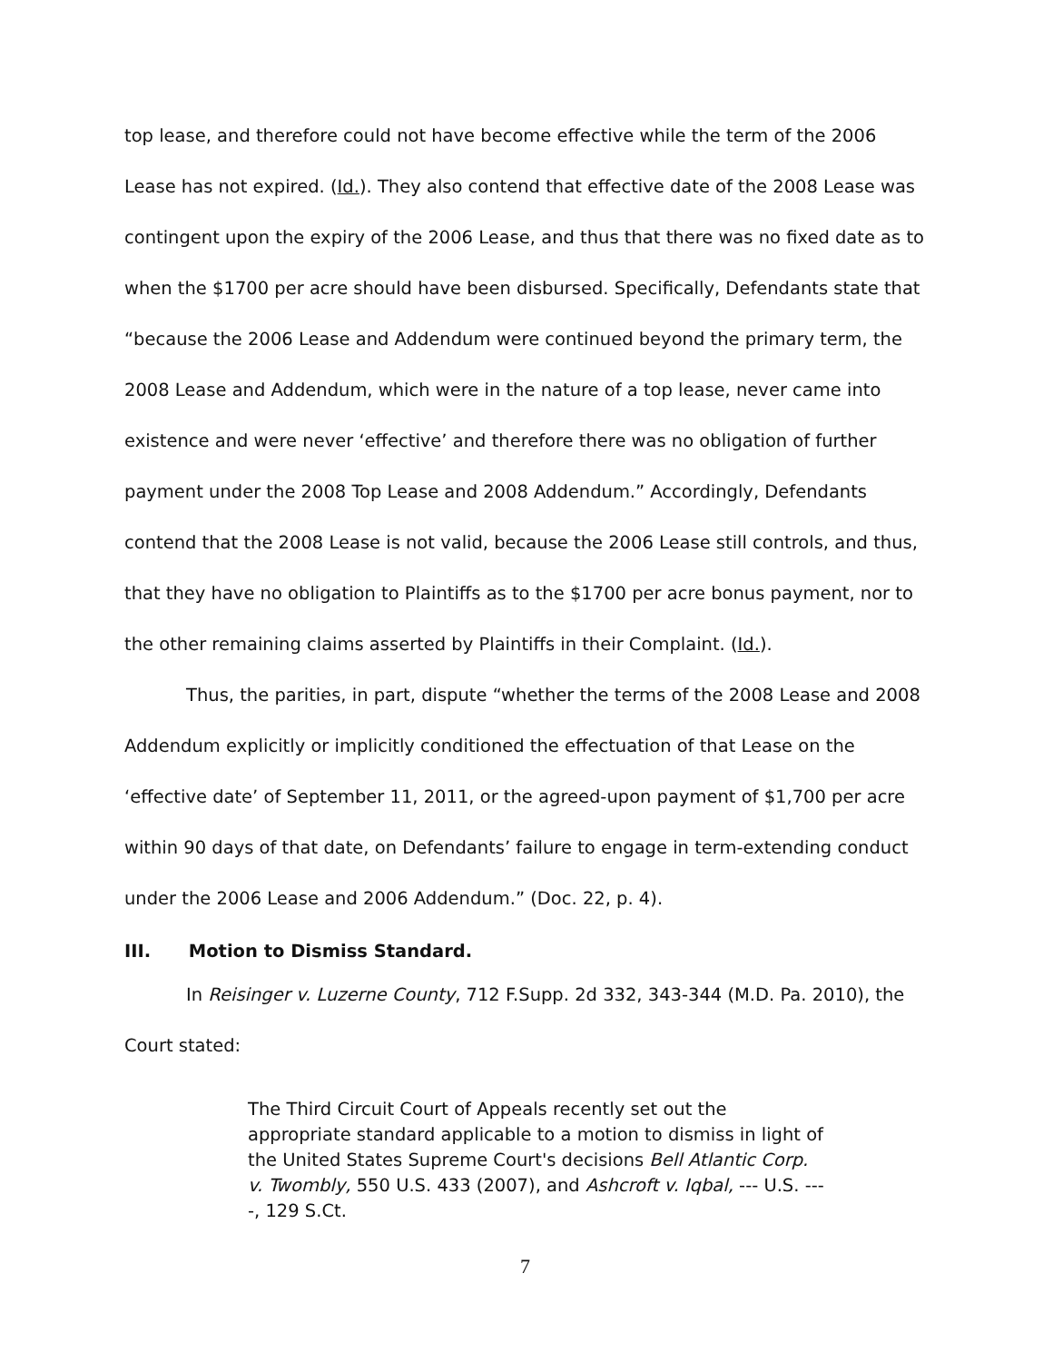top lease, and therefore could not have become effective while the term of the 2006 Lease has not expired. (Id.). They also contend that effective date of the 2008 Lease was contingent upon the expiry of the 2006 Lease, and thus that there was no fixed date as to when the $1700 per acre should have been disbursed. Specifically, Defendants state that “because the 2006 Lease and Addendum were continued beyond the primary term, the 2008 Lease and Addendum, which were in the nature of a top lease, never came into existence and were never ‘effective’ and therefore there was no obligation of further payment under the 2008 Top Lease and 2008 Addendum.” Accordingly, Defendants contend that the 2008 Lease is not valid, because the 2006 Lease still controls, and thus, that they have no obligation to Plaintiffs as to the $1700 per acre bonus payment, nor to the other remaining claims asserted by Plaintiffs in their Complaint. (Id.).
Thus, the parities, in part, dispute “whether the terms of the 2008 Lease and 2008 Addendum explicitly or implicitly conditioned the effectuation of that Lease on the ‘effective date’ of September 11, 2011, or the agreed-upon payment of $1,700 per acre within 90 days of that date, on Defendants’ failure to engage in term-extending conduct under the 2006 Lease and 2006 Addendum.” (Doc. 22, p. 4).
III. Motion to Dismiss Standard.
In Reisinger v. Luzerne County, 712 F.Supp. 2d 332, 343-344 (M.D. Pa. 2010), the Court stated:
The Third Circuit Court of Appeals recently set out the appropriate standard applicable to a motion to dismiss in light of the United States Supreme Court's decisions Bell Atlantic Corp. v. Twombly, 550 U.S. 433 (2007), and Ashcroft v. Iqbal, --- U.S. ----, 129 S.Ct.
7